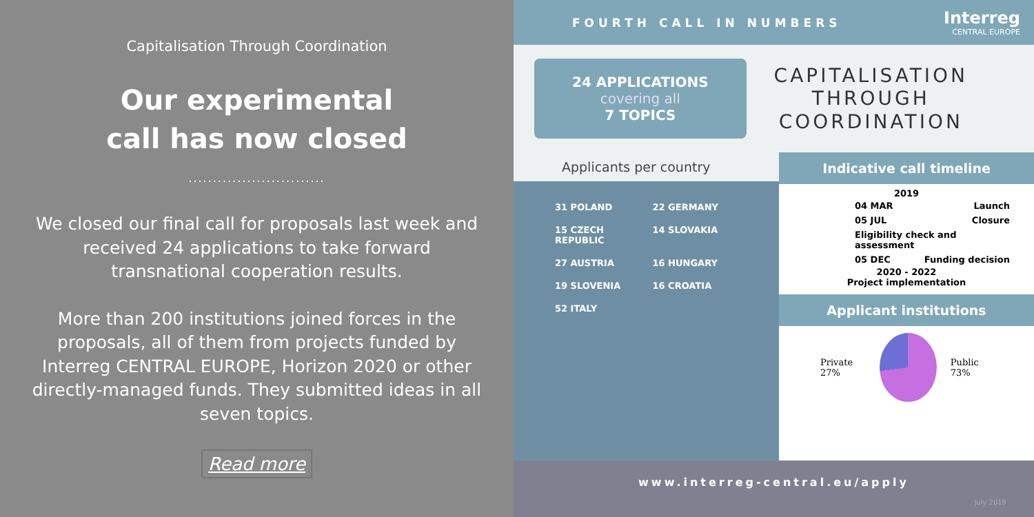Capitalisation Through Coordination
Our experimental
call has now closed
............................
We closed our final call for proposals last week and received 24 applications to take forward transnational cooperation results.
More than 200 institutions joined forces in the proposals, all of them from projects funded by Interreg CENTRAL EUROPE, Horizon 2020 or other directly-managed funds. They submitted ideas in all seven topics.
Read more
FOURTH CALL IN NUMBERS Interreg
CENTRAL EUROPE
24 APPLICATIONS
covering all
7 TOPICS
CAPITALISATION
THROUGH
COORDINATION
Applicants per country
31 POLAND
22 GERMANY
15 CZECH REPUBLIC
14 SLOVAKIA
27 AUSTRIA
16 HUNGARY
19 SLOVENIA
16 CROATIA
52 ITALY
Indicative call timeline
2019
04 MAR Launch
05 JUL Closure
Eligibility check and assessment
05 DEC Funding decision
2020 - 2022
Project implementation
Applicant institutions
Private 27% Public 73%
www.interreg-central.eu/apply
July 2019